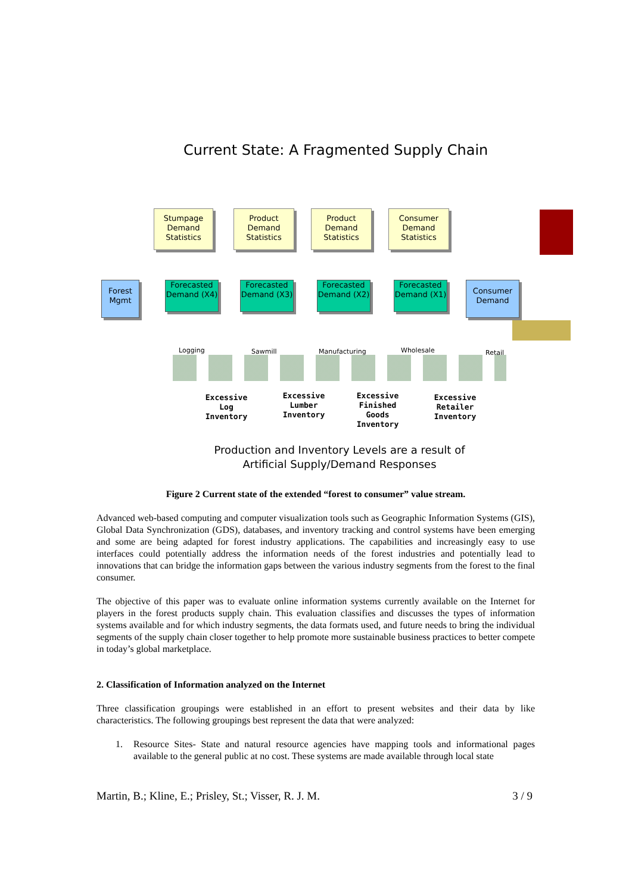Current State: A Fragmented Supply Chain
Stumpage Demand Statistics
Product Demand Statistics
Product Demand Statistics
Consumer Demand Statistics
Forest Mgmt
Forecasted Demand (X4)
Forecasted Demand (X3)
Forecasted Demand (X2)
Forecasted Demand (X1)
Consumer Demand
Logging Sawmill Manufacturing Wholesale Retail
Excessive Log Inventory
Excessive Lumber Inventory
Excessive Finished Goods Inventory
Excessive Retailer Inventory
Production and Inventory Levels are a result of
Artificial Supply/Demand Responses
Figure 2 Current state of the extended “forest to consumer” value stream.
Advanced web-based computing and computer visualization tools such as Geographic Information Systems (GIS), Global Data Synchronization (GDS), databases, and inventory tracking and control systems have been emerging and some are being adapted for forest industry applications. The capabilities and increasingly easy to use interfaces could potentially address the information needs of the forest industries and potentially lead to innovations that can bridge the information gaps between the various industry segments from the forest to the final consumer.
The objective of this paper was to evaluate online information systems currently available on the Internet for players in the forest products supply chain. This evaluation classifies and discusses the types of information systems available and for which industry segments, the data formats used, and future needs to bring the individual segments of the supply chain closer together to help promote more sustainable business practices to better compete in today’s global marketplace.
2. Classification of Information analyzed on the Internet
Three classification groupings were established in an effort to present websites and their data by like characteristics. The following groupings best represent the data that were analyzed:
1. Resource Sites- State and natural resource agencies have mapping tools and informational pages available to the general public at no cost. These systems are made available through local state
Martin, B.; Kline, E.; Prisley, St.; Visser, R. J. M. 3 / 9